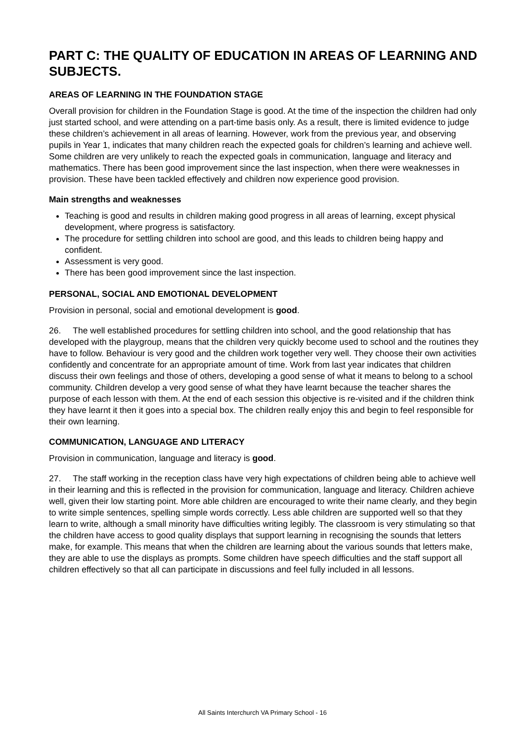PART C: THE QUALITY OF EDUCATION IN AREAS OF LEARNING AND SUBJECTS.
AREAS OF LEARNING IN THE FOUNDATION STAGE
Overall provision for children in the Foundation Stage is good. At the time of the inspection the children had only just started school, and were attending on a part-time basis only. As a result, there is limited evidence to judge these children’s achievement in all areas of learning. However, work from the previous year, and observing pupils in Year 1, indicates that many children reach the expected goals for children’s learning and achieve well. Some children are very unlikely to reach the expected goals in communication, language and literacy and mathematics. There has been good improvement since the last inspection, when there were weaknesses in provision. These have been tackled effectively and children now experience good provision.
Main strengths and weaknesses
Teaching is good and results in children making good progress in all areas of learning, except physical development, where progress is satisfactory.
The procedure for settling children into school are good, and this leads to children being happy and confident.
Assessment is very good.
There has been good improvement since the last inspection.
PERSONAL, SOCIAL AND EMOTIONAL DEVELOPMENT
Provision in personal, social and emotional development is good.
26. The well established procedures for settling children into school, and the good relationship that has developed with the playgroup, means that the children very quickly become used to school and the routines they have to follow. Behaviour is very good and the children work together very well. They choose their own activities confidently and concentrate for an appropriate amount of time. Work from last year indicates that children discuss their own feelings and those of others, developing a good sense of what it means to belong to a school community. Children develop a very good sense of what they have learnt because the teacher shares the purpose of each lesson with them. At the end of each session this objective is re-visited and if the children think they have learnt it then it goes into a special box. The children really enjoy this and begin to feel responsible for their own learning.
COMMUNICATION, LANGUAGE AND LITERACY
Provision in communication, language and literacy is good.
27. The staff working in the reception class have very high expectations of children being able to achieve well in their learning and this is reflected in the provision for communication, language and literacy. Children achieve well, given their low starting point. More able children are encouraged to write their name clearly, and they begin to write simple sentences, spelling simple words correctly. Less able children are supported well so that they learn to write, although a small minority have difficulties writing legibly. The classroom is very stimulating so that the children have access to good quality displays that support learning in recognising the sounds that letters make, for example. This means that when the children are learning about the various sounds that letters make, they are able to use the displays as prompts. Some children have speech difficulties and the staff support all children effectively so that all can participate in discussions and feel fully included in all lessons.
All Saints Interchurch VA Primary School - 16